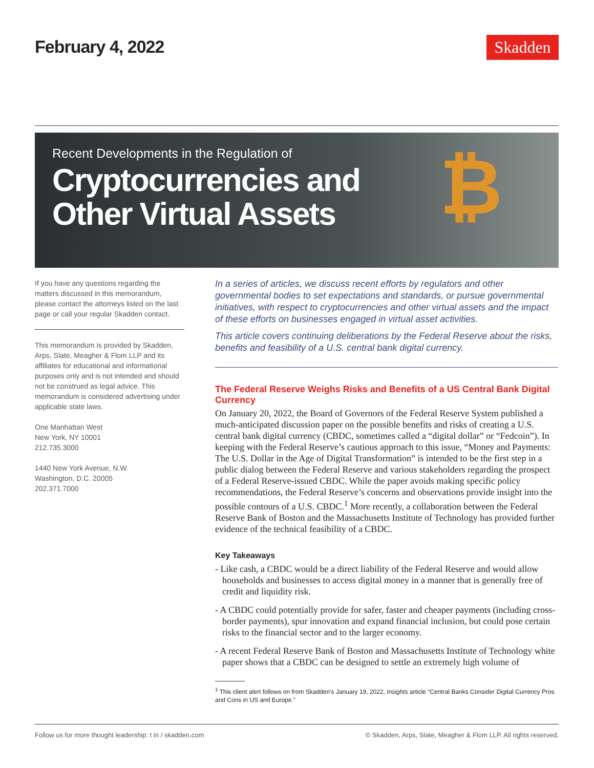February 4, 2022 Skadden
₿
Recent Developments in the Regulation of
Cryptocurrencies and
Other Virtual Assets
If you have any questions regarding the matters discussed in this memorandum, please contact the attorneys listed on the last page or call your regular Skadden contact.
This memorandum is provided by Skadden, Arps, Slate, Meagher & Flom LLP and its affiliates for educational and informational purposes only and is not intended and should not be construed as legal advice. This memorandum is considered advertising under applicable state laws.
One Manhattan West
New York, NY 10001
212.735.3000
1440 New York Avenue, N.W.
Washington, D.C. 20005
202.371.7000
In a series of articles, we discuss recent efforts by regulators and other governmental bodies to set expectations and standards, or pursue governmental initiatives, with respect to cryptocurrencies and other virtual assets and the impact of these efforts on businesses engaged in virtual asset activities.
This article covers continuing deliberations by the Federal Reserve about the risks, benefits and feasibility of a U.S. central bank digital currency.
The Federal Reserve Weighs Risks and Benefits of a US Central Bank Digital Currency
On January 20, 2022, the Board of Governors of the Federal Reserve System published a much-anticipated discussion paper on the possible benefits and risks of creating a U.S. central bank digital currency (CBDC, sometimes called a “digital dollar” or “Fedcoin”). In keeping with the Federal Reserve’s cautious approach to this issue, “Money and Payments: The U.S. Dollar in the Age of Digital Transformation” is intended to be the first step in a public dialog between the Federal Reserve and various stakeholders regarding the prospect of a Federal Reserve-issued CBDC. While the paper avoids making specific policy recommendations, the Federal Reserve’s concerns and observations provide insight into the possible contours of a U.S. CBDC.<sup>1</sup> More recently, a collaboration between the Federal Reserve Bank of Boston and the Massachusetts Institute of Technology has provided further evidence of the technical feasibility of a CBDC.
Key Takeaways
- Like cash, a CBDC would be a direct liability of the Federal Reserve and would allow households and businesses to access digital money in a manner that is generally free of credit and liquidity risk.
- A CBDC could potentially provide for safer, faster and cheaper payments (including cross-border payments), spur innovation and expand financial inclusion, but could pose certain risks to the financial sector and to the larger economy.
- A recent Federal Reserve Bank of Boston and Massachusetts Institute of Technology white paper shows that a CBDC can be designed to settle an extremely high volume of
<sup>1</sup> This client alert follows on from Skadden’s January 19, 2022, Insights article “Central Banks Consider Digital Currency Pros and Cons in US and Europe.”
Follow us for more thought leadership: t in / skadden.com © Skadden, Arps, Slate, Meagher & Flom LLP. All rights reserved.